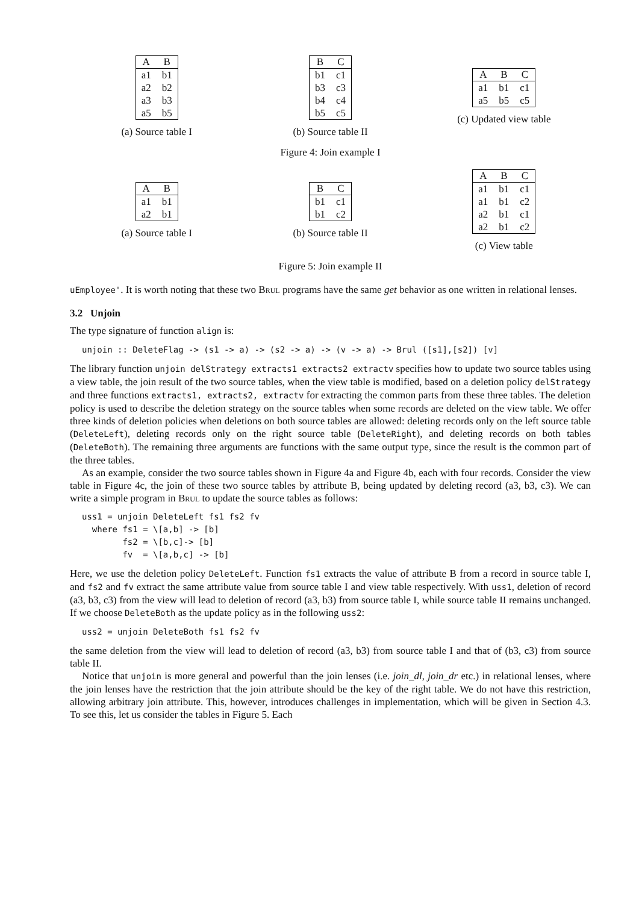| A | B |
| --- | --- |
| a1 | b1 |
| a2 | b2 |
| a3 | b3 |
| a5 | b5 |
(a) Source table I
| B | C |
| --- | --- |
| b1 | c1 |
| b3 | c3 |
| b4 | c4 |
| b5 | c5 |
(b) Source table II
| A | B | C |
| --- | --- | --- |
| a1 | b1 | c1 |
| a5 | b5 | c5 |
(c) Updated view table
Figure 4: Join example I
| A | B |
| --- | --- |
| a1 | b1 |
| a2 | b1 |
(a) Source table I
| B | C |
| --- | --- |
| b1 | c1 |
| b1 | c2 |
(b) Source table II
| A | B | C |
| --- | --- | --- |
| a1 | b1 | c1 |
| a1 | b1 | c2 |
| a2 | b1 | c1 |
| a2 | b1 | c2 |
(c) View table
Figure 5: Join example II
uEmployee'. It is worth noting that these two Brul programs have the same get behavior as one written in relational lenses.
3.2 Unjoin
The type signature of function align is:
unjoin :: DeleteFlag -> (s1 -> a) -> (s2 -> a) -> (v -> a) -> Brul ([s1],[s2]) [v]
The library function unjoin delStrategy extracts1 extracts2 extractv specifies how to update two source tables using a view table, the join result of the two source tables, when the view table is modified, based on a deletion policy delStrategy and three functions extracts1, extracts2, extractv for extracting the common parts from these three tables. The deletion policy is used to describe the deletion strategy on the source tables when some records are deleted on the view table. We offer three kinds of deletion policies when deletions on both source tables are allowed: deleting records only on the left source table (DeleteLeft), deleting records only on the right source table (DeleteRight), and deleting records on both tables (DeleteBoth). The remaining three arguments are functions with the same output type, since the result is the common part of the three tables.
As an example, consider the two source tables shown in Figure 4a and Figure 4b, each with four records. Consider the view table in Figure 4c, the join of these two source tables by attribute B, being updated by deleting record (a3, b3, c3). We can write a simple program in Brul to update the source tables as follows:
uss1 = unjoin DeleteLeft fs1 fs2 fv
  where fs1 = \[a,b] -> [b]
        fs2 = \[b,c]-> [b]
        fv  = \[a,b,c] -> [b]
Here, we use the deletion policy DeleteLeft. Function fs1 extracts the value of attribute B from a record in source table I, and fs2 and fv extract the same attribute value from source table I and view table respectively. With uss1, deletion of record (a3, b3, c3) from the view will lead to deletion of record (a3, b3) from source table I, while source table II remains unchanged. If we choose DeleteBoth as the update policy as in the following uss2:
uss2 = unjoin DeleteBoth fs1 fs2 fv
the same deletion from the view will lead to deletion of record (a3, b3) from source table I and that of (b3, c3) from source table II.
Notice that unjoin is more general and powerful than the join lenses (i.e. join_dl, join_dr etc.) in relational lenses, where the join lenses have the restriction that the join attribute should be the key of the right table. We do not have this restriction, allowing arbitrary join attribute. This, however, introduces challenges in implementation, which will be given in Section 4.3. To see this, let us consider the tables in Figure 5. Each